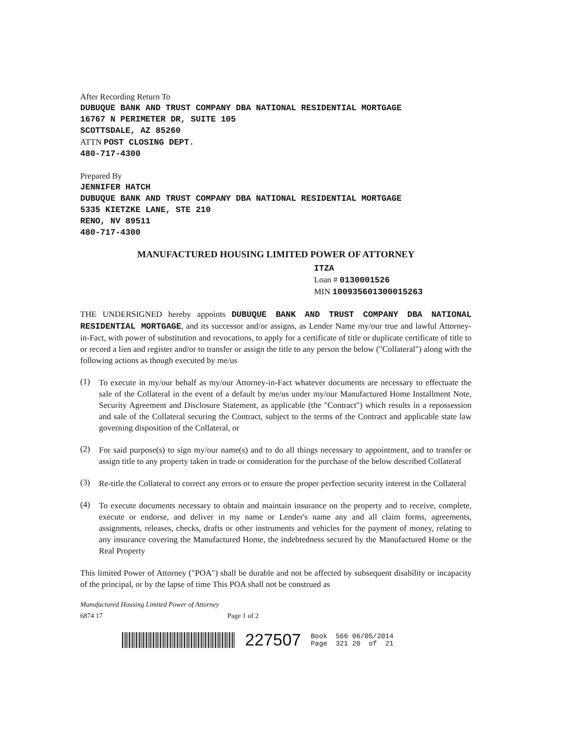After Recording Return To
DUBUQUE BANK AND TRUST COMPANY DBA NATIONAL RESIDENTIAL MORTGAGE
16767 N PERIMETER DR, SUITE 105
SCOTTSDALE, AZ 85260
ATTN POST CLOSING DEPT.
480-717-4300
Prepared By
JENNIFER HATCH
DUBUQUE BANK AND TRUST COMPANY DBA NATIONAL RESIDENTIAL MORTGAGE
5335 KIETZKE LANE, STE 210
RENO, NV 89511
480-717-4300
MANUFACTURED HOUSING LIMITED POWER OF ATTORNEY
ITZA
Loan # 0130001526
MIN 100935601300015263
THE UNDERSIGNED hereby appoints DUBUQUE BANK AND TRUST COMPANY DBA NATIONAL RESIDENTIAL MORTGAGE, and its successor and/or assigns, as Lender Name my/our true and lawful Attorney-in-Fact, with power of substitution and revocations, to apply for a certificate of title or duplicate certificate of title to or record a lien and register and/or to transfer or assign the title to any person the below ("Collateral") along with the following actions as though executed by me/us
(1)
To execute in my/our behalf as my/our Attorney-in-Fact whatever documents are necessary to effectuate the sale of the Collateral in the event of a default by me/us under my/our Manufactured Home Installment Note, Security Agreement and Disclosure Statement, as applicable (the "Contract") which results in a repossession and sale of the Collateral securing the Contract, subject to the terms of the Contract and applicable state law governing disposition of the Collateral, or
(2)
For said purpose(s) to sign my/our name(s) and to do all things necessary to appointment, and to transfer or assign title to any property taken in trade or consideration for the purchase of the below described Collateral
(3)
Re-title the Collateral to correct any errors or to ensure the proper perfection security interest in the Collateral
(4)
To execute documents necessary to obtain and maintain insurance on the property and to receive, complete, execute or endorse, and deliver in my name or Lender's name any and all claim forms, agreements, assignments, releases, checks, drafts or other instruments and vehicles for the payment of money, relating to any insurance covering the Manufactured Home, the indebtedness secured by the Manufactured Home or the Real Property
This limited Power of Attorney ("POA") shall be durable and not be affected by subsequent disability or incapacity of the principal, or by the lapse of time This POA shall not be construed as
Manufactured Housing Limited Power of Attorney
6874 17 Page 1 of 2
227507
Book 566 06/05/2014
Page 321 20 of 21